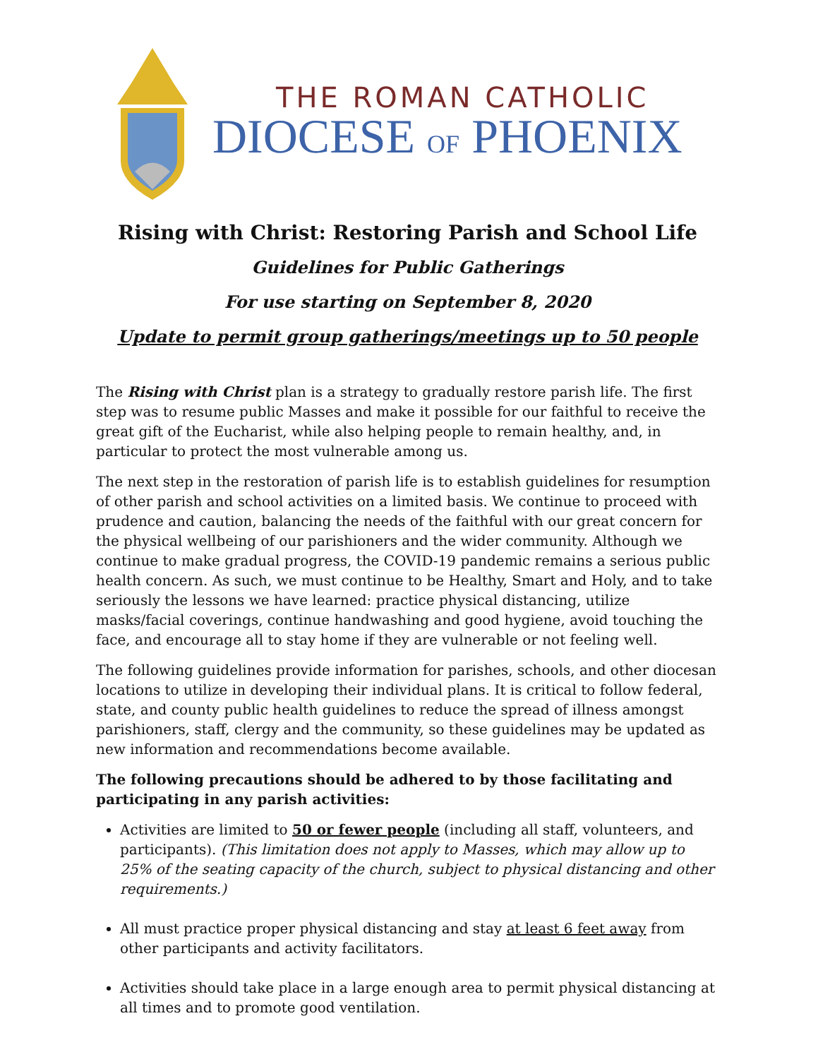THE ROMAN CATHOLIC
DIOCESE OF PHOENIX
Rising with Christ: Restoring Parish and School Life
Guidelines for Public Gatherings
For use starting on September 8, 2020
Update to permit group gatherings/meetings up to 50 people
The Rising with Christ plan is a strategy to gradually restore parish life. The first step was to resume public Masses and make it possible for our faithful to receive the great gift of the Eucharist, while also helping people to remain healthy, and, in particular to protect the most vulnerable among us.
The next step in the restoration of parish life is to establish guidelines for resumption of other parish and school activities on a limited basis. We continue to proceed with prudence and caution, balancing the needs of the faithful with our great concern for the physical wellbeing of our parishioners and the wider community. Although we continue to make gradual progress, the COVID-19 pandemic remains a serious public health concern. As such, we must continue to be Healthy, Smart and Holy, and to take seriously the lessons we have learned: practice physical distancing, utilize masks/facial coverings, continue handwashing and good hygiene, avoid touching the face, and encourage all to stay home if they are vulnerable or not feeling well.
The following guidelines provide information for parishes, schools, and other diocesan locations to utilize in developing their individual plans. It is critical to follow federal, state, and county public health guidelines to reduce the spread of illness amongst parishioners, staff, clergy and the community, so these guidelines may be updated as new information and recommendations become available.
The following precautions should be adhered to by those facilitating and participating in any parish activities:
Activities are limited to 50 or fewer people (including all staff, volunteers, and participants). (This limitation does not apply to Masses, which may allow up to 25% of the seating capacity of the church, subject to physical distancing and other requirements.)
All must practice proper physical distancing and stay at least 6 feet away from other participants and activity facilitators.
Activities should take place in a large enough area to permit physical distancing at all times and to promote good ventilation.